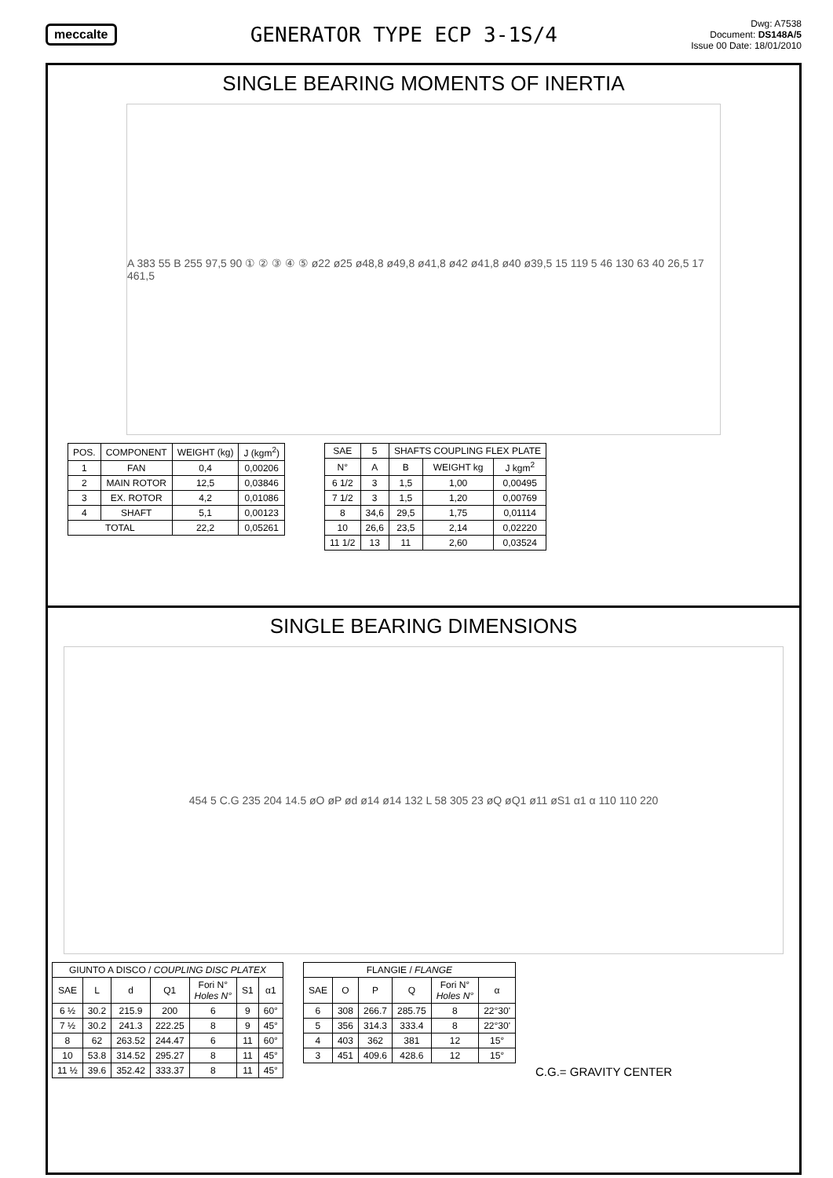meccalte
GENERATOR TYPE ECP 3-1S/4
Dwg: A7538
Document: DS148A/5
Issue 00 Date: 18/01/2010
SINGLE BEARING MOMENTS OF INERTIA
A 383 55 B 255 97,5 90 ① ② ③ ④ ⑤ ø22 ø25 ø48,8 ø49,8 ø41,8 ø42 ø41,8 ø40 ø39,5 15 119 5 46 130 63 40 26,5 17 461,5
| POS. | COMPONENT | WEIGHT (kg) | J (kgm<sup>2</sup>) |
| --- | --- | --- | --- |
| 1 | FAN | 0,4 | 0,00206 |
| 2 | MAIN ROTOR | 12,5 | 0,03846 |
| 3 | EX. ROTOR | 4,2 | 0,01086 |
| 4 | SHAFT | 5,1 | 0,00123 |
| TOTAL | | 22,2 | 0,05261 |
| SAE | 5 | SHAFTS COUPLING FLEX PLATE | | |
| --- | --- | --- | --- | --- |
| N° | A | B | WEIGHT kg | J kgm<sup>2</sup> |
| 6 1/2 | 3 | 1,5 | 1,00 | 0,00495 |
| 7 1/2 | 3 | 1,5 | 1,20 | 0,00769 |
| 8 | 34,6 | 29,5 | 1,75 | 0,01114 |
| 10 | 26,6 | 23,5 | 2,14 | 0,02220 |
| 11 1/2 | 13 | 11 | 2,60 | 0,03524 |
SINGLE BEARING DIMENSIONS
454 5 C.G 235 204 14.5 øO øP ød ø14 ø14 132 L 58 305 23 øQ øQ1 ø11 øS1 α1 α 110 110 220
| GIUNTO A DISCO / COUPLING DISC PLATEX | | | | | | |
| --- | --- | --- | --- | --- | --- | --- |
| SAE | L | d | Q1 | Fori N° Holes N° | S1 | α1 |
| 6 ½ | 30.2 | 215.9 | 200 | 6 | 9 | 60° |
| 7 ½ | 30.2 | 241.3 | 222.25 | 8 | 9 | 45° |
| 8 | 62 | 263.52 | 244.47 | 6 | 11 | 60° |
| 10 | 53.8 | 314.52 | 295.27 | 8 | 11 | 45° |
| 11 ½ | 39.6 | 352.42 | 333.37 | 8 | 11 | 45° |
| FLANGIE / FLANGE | | | | | |
| --- | --- | --- | --- | --- | --- |
| SAE | O | P | Q | Fori N° Holes N° | α |
| 6 | 308 | 266.7 | 285.75 | 8 | 22°30' |
| 5 | 356 | 314.3 | 333.4 | 8 | 22°30' |
| 4 | 403 | 362 | 381 | 12 | 15° |
| 3 | 451 | 409.6 | 428.6 | 12 | 15° |
C.G.= GRAVITY CENTER